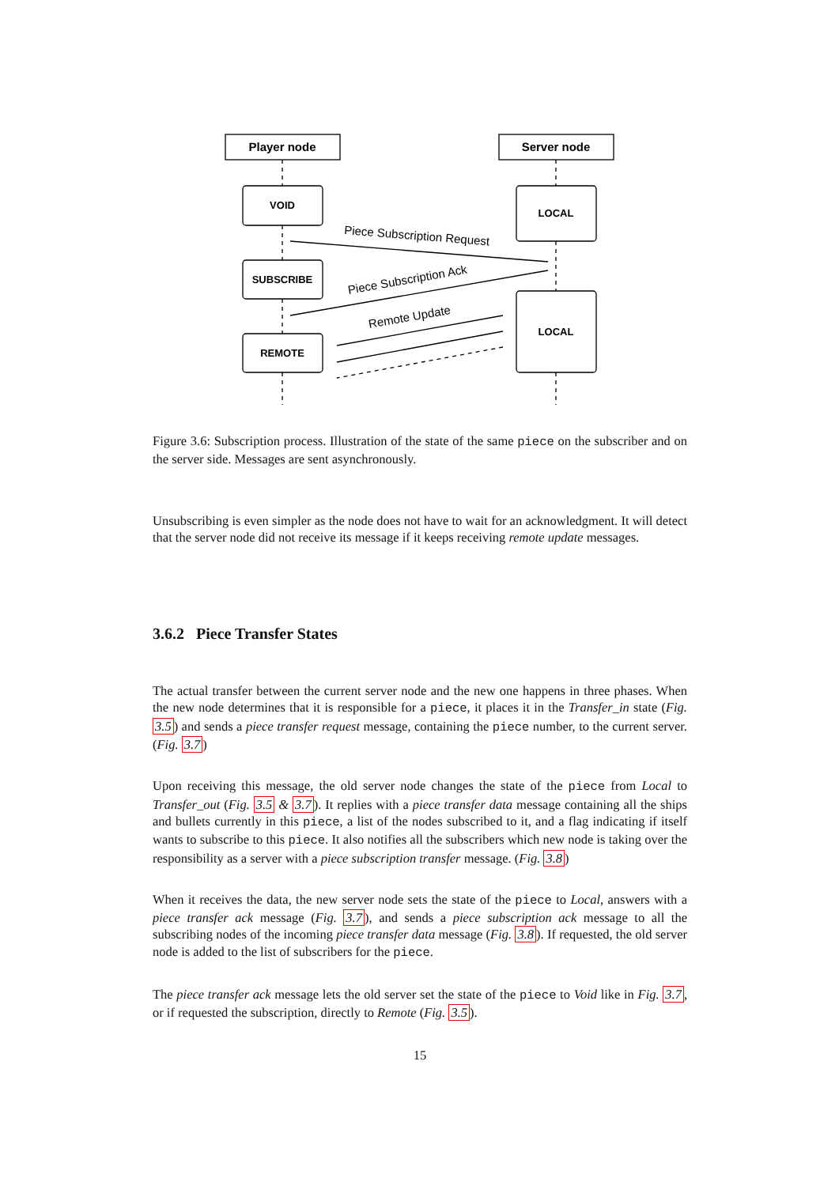Player node
Server node
VOID
SUBSCRIBE
REMOTE
LOCAL
LOCAL
Piece Subscription Request
Piece Subscription Ack
Remote Update
Figure 3.6: Subscription process. Illustration of the state of the same piece on the subscriber and on the server side. Messages are sent asynchronously.
Unsubscribing is even simpler as the node does not have to wait for an acknowledgment. It will detect that the server node did not receive its message if it keeps receiving remote update messages.
3.6.2 Piece Transfer States
The actual transfer between the current server node and the new one happens in three phases. When the new node determines that it is responsible for a piece, it places it in the Transfer_in state (Fig. 3.5) and sends a piece transfer request message, containing the piece number, to the current server. (Fig. 3.7)
Upon receiving this message, the old server node changes the state of the piece from Local to Transfer_out (Fig. 3.5 & 3.7). It replies with a piece transfer data message containing all the ships and bullets currently in this piece, a list of the nodes subscribed to it, and a flag indicating if itself wants to subscribe to this piece. It also notifies all the subscribers which new node is taking over the responsibility as a server with a piece subscription transfer message. (Fig. 3.8)
When it receives the data, the new server node sets the state of the piece to Local, answers with a piece transfer ack message (Fig. 3.7), and sends a piece subscription ack message to all the subscribing nodes of the incoming piece transfer data message (Fig. 3.8). If requested, the old server node is added to the list of subscribers for the piece.
The piece transfer ack message lets the old server set the state of the piece to Void like in Fig. 3.7, or if requested the subscription, directly to Remote (Fig. 3.5).
15